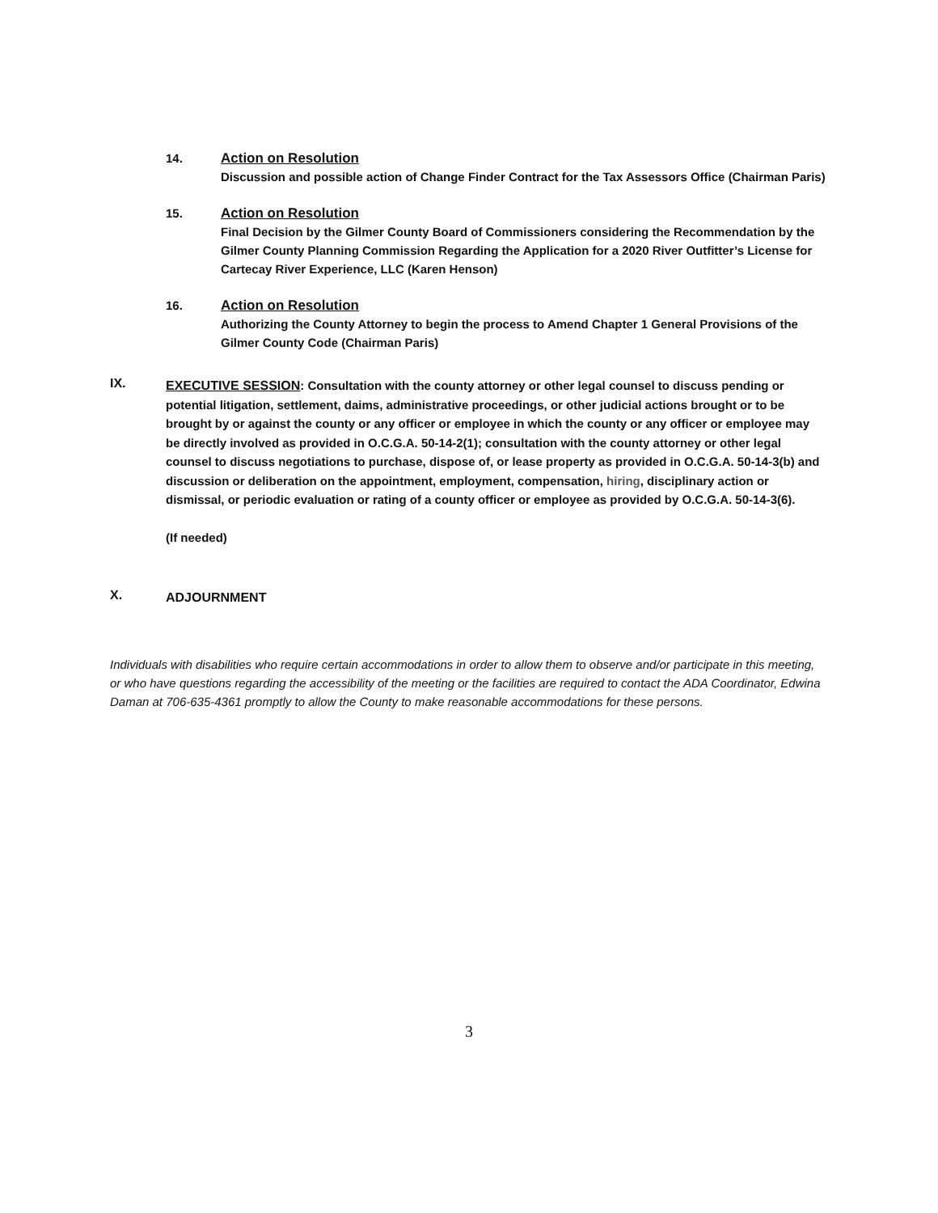14.
Action on Resolution
Discussion and possible action of Change Finder Contract for the Tax Assessors Office (Chairman Paris)
15.
Action on Resolution
Final Decision by the Gilmer County Board of Commissioners considering the Recommendation by the Gilmer County Planning Commission Regarding the Application for a 2020 River Outfitter’s License for Cartecay River Experience, LLC (Karen Henson)
16.
Action on Resolution
Authorizing the County Attorney to begin the process to Amend Chapter 1 General Provisions of the Gilmer County Code (Chairman Paris)
IX.
EXECUTIVE SESSION: Consultation with the county attorney or other legal counsel to discuss pending or potential litigation, settlement, daims, administrative proceedings, or other judicial actions brought or to be brought by or against the county or any officer or employee in which the county or any officer or employee may be directly involved as provided in O.C.G.A. 50-14-2(1); consultation with the county attorney or other legal counsel to discuss negotiations to purchase, dispose of, or lease property as provided in O.C.G.A. 50-14-3(b) and discussion or deliberation on the appointment, employment, compensation, hiring, disciplinary action or dismissal, or periodic evaluation or rating of a county officer or employee as provided by O.C.G.A. 50-14-3(6).
(If needed)
X.
ADJOURNMENT
Individuals with disabilities who require certain accommodations in order to allow them to observe and/or participate in this meeting, or who have questions regarding the accessibility of the meeting or the facilities are required to contact the ADA Coordinator, Edwina Daman at 706-635-4361 promptly to allow the County to make reasonable accommodations for these persons.
3